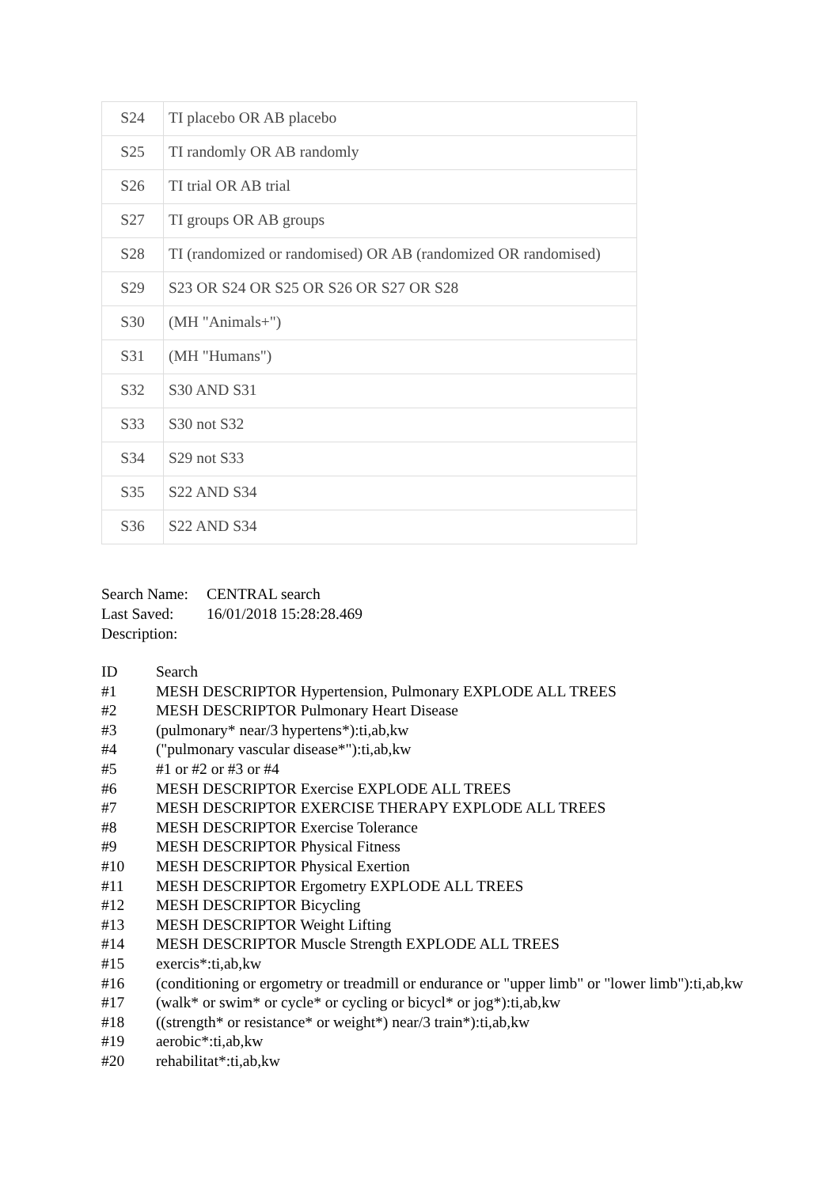| S24 | TI placebo OR AB placebo |
| S25 | TI randomly OR AB randomly |
| S26 | TI trial OR AB trial |
| S27 | TI groups OR AB groups |
| S28 | TI (randomized or randomised) OR AB (randomized OR randomised) |
| S29 | S23 OR S24 OR S25 OR S26 OR S27 OR S28 |
| S30 | (MH "Animals+") |
| S31 | (MH "Humans") |
| S32 | S30 AND S31 |
| S33 | S30 not S32 |
| S34 | S29 not S33 |
| S35 | S22 AND S34 |
| S36 | S22 AND S34 |
Search Name: CENTRAL search
Last Saved: 16/01/2018 15:28:28.469
Description:
ID Search
#1 MESH DESCRIPTOR Hypertension, Pulmonary EXPLODE ALL TREES
#2 MESH DESCRIPTOR Pulmonary Heart Disease
#3 (pulmonary* near/3 hypertens*):ti,ab,kw
#4 ("pulmonary vascular disease*"):ti,ab,kw
#5 #1 or #2 or #3 or #4
#6 MESH DESCRIPTOR Exercise EXPLODE ALL TREES
#7 MESH DESCRIPTOR EXERCISE THERAPY EXPLODE ALL TREES
#8 MESH DESCRIPTOR Exercise Tolerance
#9 MESH DESCRIPTOR Physical Fitness
#10 MESH DESCRIPTOR Physical Exertion
#11 MESH DESCRIPTOR Ergometry EXPLODE ALL TREES
#12 MESH DESCRIPTOR Bicycling
#13 MESH DESCRIPTOR Weight Lifting
#14 MESH DESCRIPTOR Muscle Strength EXPLODE ALL TREES
#15 exercis*:ti,ab,kw
#16 (conditioning or ergometry or treadmill or endurance or "upper limb" or "lower limb"):ti,ab,kw
#17 (walk* or swim* or cycle* or cycling or bicycl* or jog*):ti,ab,kw
#18 ((strength* or resistance* or weight*) near/3 train*):ti,ab,kw
#19 aerobic*:ti,ab,kw
#20 rehabilitat*:ti,ab,kw